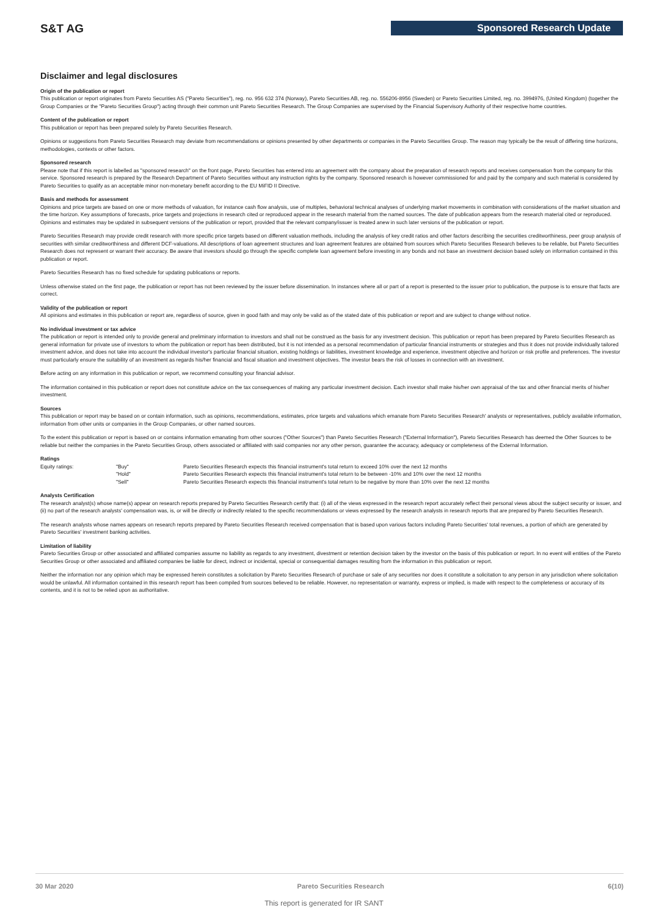S&T AG Sponsored Research Update
Disclaimer and legal disclosures
Origin of the publication or report
This publication or report originates from Pareto Securities AS ("Pareto Securities"), reg. no. 956 632 374 (Norway), Pareto Securities AB, reg. no. 556206-8956 (Sweden) or Pareto Securities Limited, reg. no. 3994976, (United Kingdom) (together the Group Companies or the "Pareto Securities Group") acting through their common unit Pareto Securities Research. The Group Companies are supervised by the Financial Supervisory Authority of their respective home countries.
Content of the publication or report
This publication or report has been prepared solely by Pareto Securities Research.
Opinions or suggestions from Pareto Securities Research may deviate from recommendations or opinions presented by other departments or companies in the Pareto Securities Group. The reason may typically be the result of differing time horizons, methodologies, contexts or other factors.
Sponsored research
Please note that if this report is labelled as "sponsored research" on the front page, Pareto Securities has entered into an agreement with the company about the preparation of research reports and receives compensation from the company for this service. Sponsored research is prepared by the Research Department of Pareto Securities without any instruction rights by the company. Sponsored research is however commissioned for and paid by the company and such material is considered by Pareto Securities to qualify as an acceptable minor non-monetary benefit according to the EU MiFID II Directive.
Basis and methods for assessment
Opinions and price targets are based on one or more methods of valuation, for instance cash flow analysis, use of multiples, behavioral technical analyses of underlying market movements in combination with considerations of the market situation and the time horizon. Key assumptions of forecasts, price targets and projections in research cited or reproduced appear in the research material from the named sources. The date of publication appears from the research material cited or reproduced. Opinions and estimates may be updated in subsequent versions of the publication or report, provided that the relevant company/issuer is treated anew in such later versions of the publication or report.
Pareto Securities Research may provide credit research with more specific price targets based on different valuation methods, including the analysis of key credit ratios and other factors describing the securities creditworthiness, peer group analysis of securities with similar creditworthiness and different DCF-valuations. All descriptions of loan agreement structures and loan agreement features are obtained from sources which Pareto Securities Research believes to be reliable, but Pareto Securities Research does not represent or warrant their accuracy. Be aware that investors should go through the specific complete loan agreement before investing in any bonds and not base an investment decision based solely on information contained in this publication or report.
Pareto Securities Research has no fixed schedule for updating publications or reports.
Unless otherwise stated on the first page, the publication or report has not been reviewed by the issuer before dissemination. In instances where all or part of a report is presented to the issuer prior to publication, the purpose is to ensure that facts are correct.
Validity of the publication or report
All opinions and estimates in this publication or report are, regardless of source, given in good faith and may only be valid as of the stated date of this publication or report and are subject to change without notice.
No individual investment or tax advice
The publication or report is intended only to provide general and preliminary information to investors and shall not be construed as the basis for any investment decision. This publication or report has been prepared by Pareto Securities Research as general information for private use of investors to whom the publication or report has been distributed, but it is not intended as a personal recommendation of particular financial instruments or strategies and thus it does not provide individually tailored investment advice, and does not take into account the individual investor's particular financial situation, existing holdings or liabilities, investment knowledge and experience, investment objective and horizon or risk profile and preferences. The investor must particularly ensure the suitability of an investment as regards his/her financial and fiscal situation and investment objectives. The investor bears the risk of losses in connection with an investment.
Before acting on any information in this publication or report, we recommend consulting your financial advisor.
The information contained in this publication or report does not constitute advice on the tax consequences of making any particular investment decision. Each investor shall make his/her own appraisal of the tax and other financial merits of his/her investment.
Sources
This publication or report may be based on or contain information, such as opinions, recommendations, estimates, price targets and valuations which emanate from Pareto Securities Research' analysts or representatives, publicly available information, information from other units or companies in the Group Companies, or other named sources.
To the extent this publication or report is based on or contains information emanating from other sources ("Other Sources") than Pareto Securities Research ("External Information"), Pareto Securities Research has deemed the Other Sources to be reliable but neither the companies in the Pareto Securities Group, others associated or affiliated with said companies nor any other person, guarantee the accuracy, adequacy or completeness of the External Information.
Ratings
| Equity ratings: | "Buy" | Pareto Securities Research expects this financial instrument's total return to exceed 10% over the next 12 months |
| | "Hold" | Pareto Securities Research expects this financial instrument's total return to be between -10% and 10% over the next 12 months |
| | "Sell" | Pareto Securities Research expects this financial instrument's total return to be negative by more than 10% over the next 12 months |
Analysts Certification
The research analyst(s) whose name(s) appear on research reports prepared by Pareto Securities Research certify that: (i) all of the views expressed in the research report accurately reflect their personal views about the subject security or issuer, and (ii) no part of the research analysts' compensation was, is, or will be directly or indirectly related to the specific recommendations or views expressed by the research analysts in research reports that are prepared by Pareto Securities Research.
The research analysts whose names appears on research reports prepared by Pareto Securities Research received compensation that is based upon various factors including Pareto Securities' total revenues, a portion of which are generated by Pareto Securities' investment banking activities.
Limitation of liability
Pareto Securities Group or other associated and affiliated companies assume no liability as regards to any investment, divestment or retention decision taken by the investor on the basis of this publication or report. In no event will entities of the Pareto Securities Group or other associated and affiliated companies be liable for direct, indirect or incidental, special or consequential damages resulting from the information in this publication or report.
Neither the information nor any opinion which may be expressed herein constitutes a solicitation by Pareto Securities Research of purchase or sale of any securities nor does it constitute a solicitation to any person in any jurisdiction where solicitation would be unlawful. All information contained in this research report has been compiled from sources believed to be reliable. However, no representation or warranty, express or implied, is made with respect to the completeness or accuracy of its contents, and it is not to be relied upon as authoritative.
30 Mar 2020 Pareto Securities Research 6(10)
This report is generated for IR SANT